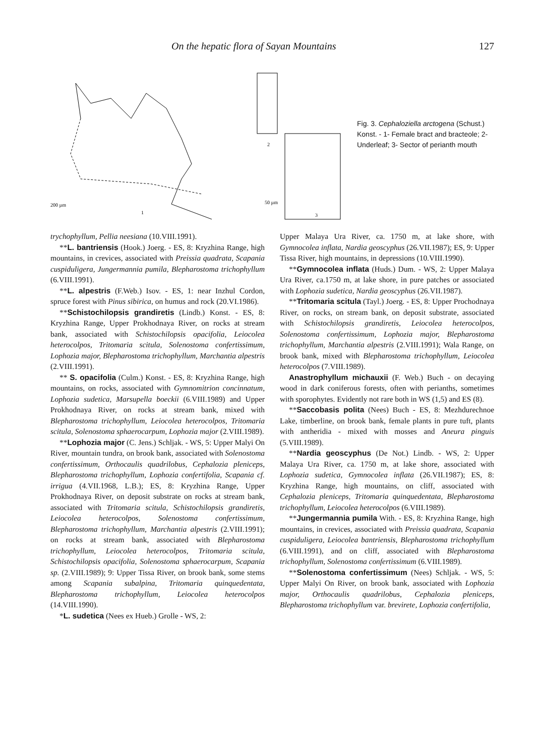On the hepatic flora of Sayan Mountains 127
200 µm
1
2
50 µm
3
Fig. 3. Cephaloziella arctogena (Schust.) Konst. - 1- Female bract and bracteole; 2-Underleaf; 3- Sector of perianth mouth
trychophyllum, Pellia neesiana (10.VIII.1991).
**L. bantriensis (Hook.) Joerg. - ES, 8: Kryzhina Range, high mountains, in crevices, associated with Preissia quadrata, Scapania cuspiduligera, Jungermannia pumila, Blepharostoma trichophyllum (6.VIII.1991).
**L. alpestris (F.Web.) Isov. - ES, 1: near Inzhul Cordon, spruce forest with Pinus sibirica, on humus and rock (20.VI.1986).
**Schistochilopsis grandiretis (Lindb.) Konst. - ES, 8: Kryzhina Range, Upper Prokhodnaya River, on rocks at stream bank, associated with Schistochilopsis opacifolia, Leiocolea heterocolpos, Tritomaria scitula, Solenostoma confertissimum, Lophozia major, Blepharostoma trichophyllum, Marchantia alpestris (2.VIII.1991).
** S. opacifolia (Culm.) Konst. - ES, 8: Kryzhina Range, high mountains, on rocks, associated with Gymnomitrion concinnatum, Lophozia sudetica, Marsupella boeckii (6.VIII.1989) and Upper Prokhodnaya River, on rocks at stream bank, mixed with Blepharostoma trichophyllum, Leiocolea heterocolpos, Tritomaria scitula, Solenostoma sphaerocarpum, Lophozia major (2.VIII.1989).
**Lophozia major (C. Jens.) Schljak. - WS, 5: Upper Malyi On River, mountain tundra, on brook bank, associated with Solenostoma confertissimum, Orthocaulis quadrilobus, Cephalozia pleniceps, Blepharostoma trichophyllum, Lophozia confertifolia, Scapania cf. irrigua (4.VII.1968, L.B.); ES, 8: Kryzhina Range, Upper Prokhodnaya River, on deposit substrate on rocks at stream bank, associated with Tritomaria scitula, Schistochilopsis grandiretis, Leiocolea heterocolpos, Solenostoma confertissimum, Blepharostoma trichophyllum, Marchantia alpestris (2.VIII.1991); on rocks at stream bank, associated with Blepharostoma trichophyllum, Leiocolea heterocolpos, Tritomaria scitula, Schistochilopsis opacifolia, Solenostoma sphaerocarpum, Scapania sp. (2.VIII.1989); 9: Upper Tissa River, on brook bank, some stems among Scapania subalpina, Tritomaria quinquedentata, Blepharostoma trichophyllum, Leiocolea heterocolpos (14.VIII.1990).
*L. sudetica (Nees ex Hueb.) Grolle - WS, 2:
Upper Malaya Ura River, ca. 1750 m, at lake shore, with Gymnocolea inflata, Nardia geoscyphus (26.VII.1987); ES, 9: Upper Tissa River, high mountains, in depressions (10.VIII.1990).
**Gymnocolea inflata (Huds.) Dum. - WS, 2: Upper Malaya Ura River, ca.1750 m, at lake shore, in pure patches or associated with Lophozia sudetica, Nardia geoscyphus (26.VII.1987).
**Tritomaria scitula (Tayl.) Joerg. - ES, 8: Upper Prochodnaya River, on rocks, on stream bank, on deposit substrate, associated with Schistochilopsis grandiretis, Leiocolea heterocolpos, Solenostoma confertissimum, Lophozia major, Blepharostoma trichophyllum, Marchantia alpestris (2.VIII.1991); Wala Range, on brook bank, mixed with Blepharostoma trichophyllum, Leiocolea heterocolpos (7.VIII.1989).
Anastrophyllum michauxii (F. Web.) Buch - on decaying wood in dark coniferous forests, often with perianths, sometimes with sporophytes. Evidently not rare both in WS (1,5) and ES (8).
**Saccobasis polita (Nees) Buch - ES, 8: Mezhdurechnoe Lake, timberline, on brook bank, female plants in pure tuft, plants with antheridia - mixed with mosses and Aneura pinguis (5.VIII.1989).
**Nardia geoscyphus (De Not.) Lindb. - WS, 2: Upper Malaya Ura River, ca. 1750 m, at lake shore, associated with Lophozia sudetica, Gymnocolea inflata (26.VII.1987); ES, 8: Kryzhina Range, high mountains, on cliff, associated with Cephalozia pleniceps, Tritomaria quinquedentata, Blepharostoma trichophyllum, Leiocolea heterocolpos (6.VIII.1989).
**Jungermannia pumila With. - ES, 8: Kryzhina Range, high mountains, in crevices, associated with Preissia quadrata, Scapania cuspiduligera, Leiocolea bantriensis, Blepharostoma trichophyllum (6.VIII.1991), and on cliff, associated with Blepharostoma trichophyllum, Solenostoma confertissimum (6.VIII.1989).
**Solenostoma confertissimum (Nees) Schljak. - WS, 5: Upper Malyi On River, on brook bank, associated with Lophozia major, Orthocaulis quadrilobus, Cephalozia pleniceps, Blepharostoma trichophyllum var. brevirete, Lophozia confertifolia,